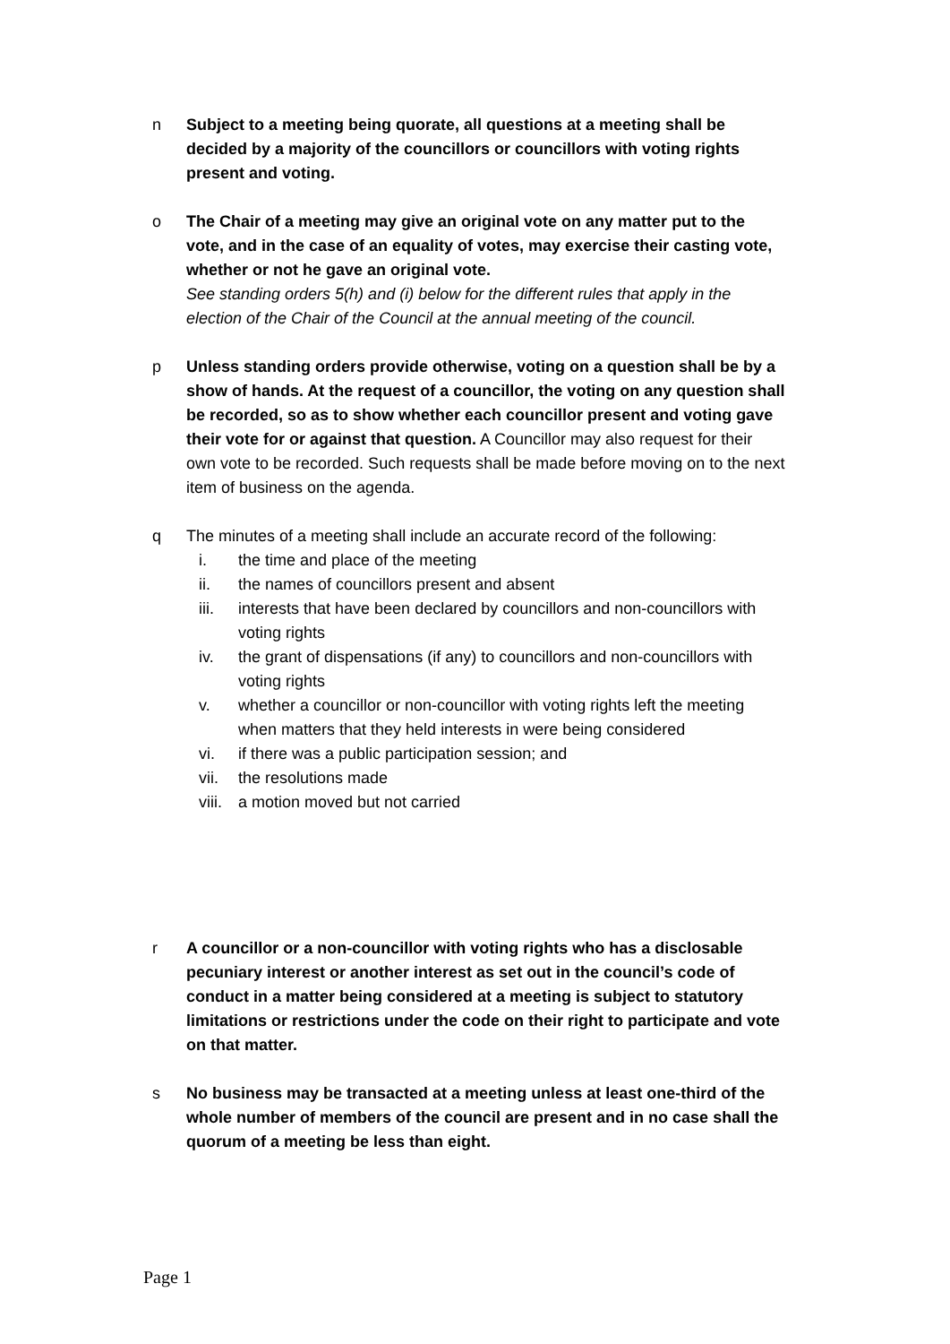n Subject to a meeting being quorate, all questions at a meeting shall be decided by a majority of the councillors or councillors with voting rights present and voting.
o The Chair of a meeting may give an original vote on any matter put to the vote, and in the case of an equality of votes, may exercise their casting vote, whether or not he gave an original vote.
See standing orders 5(h) and (i) below for the different rules that apply in the election of the Chair of the Council at the annual meeting of the council.
p Unless standing orders provide otherwise, voting on a question shall be by a show of hands. At the request of a councillor, the voting on any question shall be recorded, so as to show whether each councillor present and voting gave their vote for or against that question. A Councillor may also request for their own vote to be recorded. Such requests shall be made before moving on to the next item of business on the agenda.
q The minutes of a meeting shall include an accurate record of the following:
i. the time and place of the meeting
ii. the names of councillors present and absent
iii. interests that have been declared by councillors and non-councillors with voting rights
iv. the grant of dispensations (if any) to councillors and non-councillors with voting rights
v. whether a councillor or non-councillor with voting rights left the meeting when matters that they held interests in were being considered
vi. if there was a public participation session; and
vii. the resolutions made
viii. a motion moved but not carried
r A councillor or a non-councillor with voting rights who has a disclosable pecuniary interest or another interest as set out in the council’s code of conduct in a matter being considered at a meeting is subject to statutory limitations or restrictions under the code on their right to participate and vote on that matter.
s No business may be transacted at a meeting unless at least one-third of the whole number of members of the council are present and in no case shall the quorum of a meeting be less than eight.
Page 1